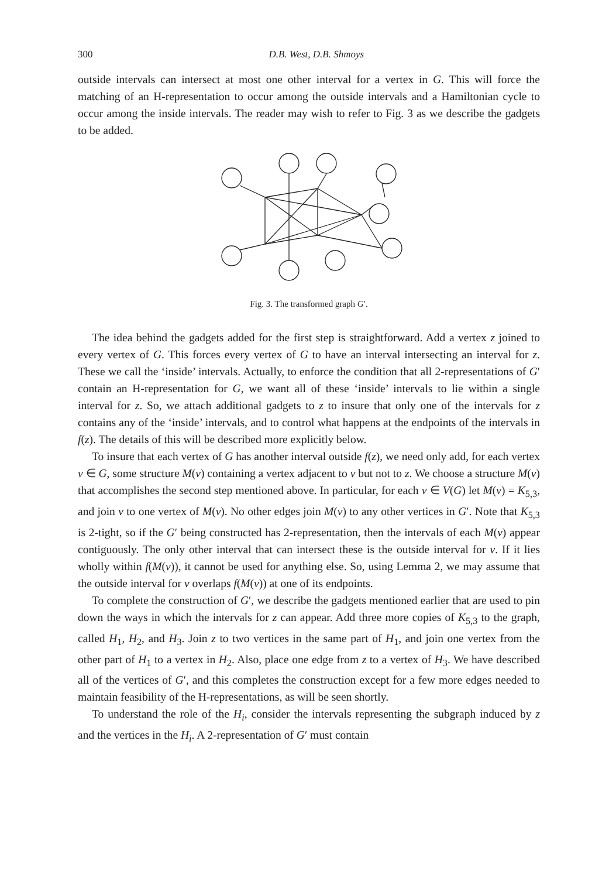300 D.B. West, D.B. Shmoys
outside intervals can intersect at most one other interval for a vertex in G. This will force the matching of an H-representation to occur among the outside intervals and a Hamiltonian cycle to occur among the inside intervals. The reader may wish to refer to Fig. 3 as we describe the gadgets to be added.
Fig. 3. The transformed graph G′.
The idea behind the gadgets added for the first step is straightforward. Add a vertex z joined to every vertex of G. This forces every vertex of G to have an interval intersecting an interval for z. These we call the ‘inside’ intervals. Actually, to enforce the condition that all 2-representations of G′ contain an H-representation for G, we want all of these ‘inside’ intervals to lie within a single interval for z. So, we attach additional gadgets to z to insure that only one of the intervals for z contains any of the ‘inside’ intervals, and to control what happens at the endpoints of the intervals in f(z). The details of this will be described more explicitly below.
To insure that each vertex of G has another interval outside f(z), we need only add, for each vertex v ∈ G, some structure M(v) containing a vertex adjacent to v but not to z. We choose a structure M(v) that accomplishes the second step mentioned above. In particular, for each v ∈ V(G) let M(v) = K<sub>5,3</sub>, and join v to one vertex of M(v). No other edges join M(v) to any other vertices in G′. Note that K<sub>5,3</sub> is 2-tight, so if the G′ being constructed has 2-representation, then the intervals of each M(v) appear contiguously. The only other interval that can intersect these is the outside interval for v. If it lies wholly within f(M(v)), it cannot be used for anything else. So, using Lemma 2, we may assume that the outside interval for v overlaps f(M(v)) at one of its endpoints.
To complete the construction of G′, we describe the gadgets mentioned earlier that are used to pin down the ways in which the intervals for z can appear. Add three more copies of K<sub>5,3</sub> to the graph, called H<sub>1</sub>, H<sub>2</sub>, and H<sub>3</sub>. Join z to two vertices in the same part of H<sub>1</sub>, and join one vertex from the other part of H<sub>1</sub> to a vertex in H<sub>2</sub>. Also, place one edge from z to a vertex of H<sub>3</sub>. We have described all of the vertices of G′, and this completes the construction except for a few more edges needed to maintain feasibility of the H-representations, as will be seen shortly.
To understand the role of the H<sub>i</sub>, consider the intervals representing the subgraph induced by z and the vertices in the H<sub>i</sub>. A 2-representation of G′ must contain